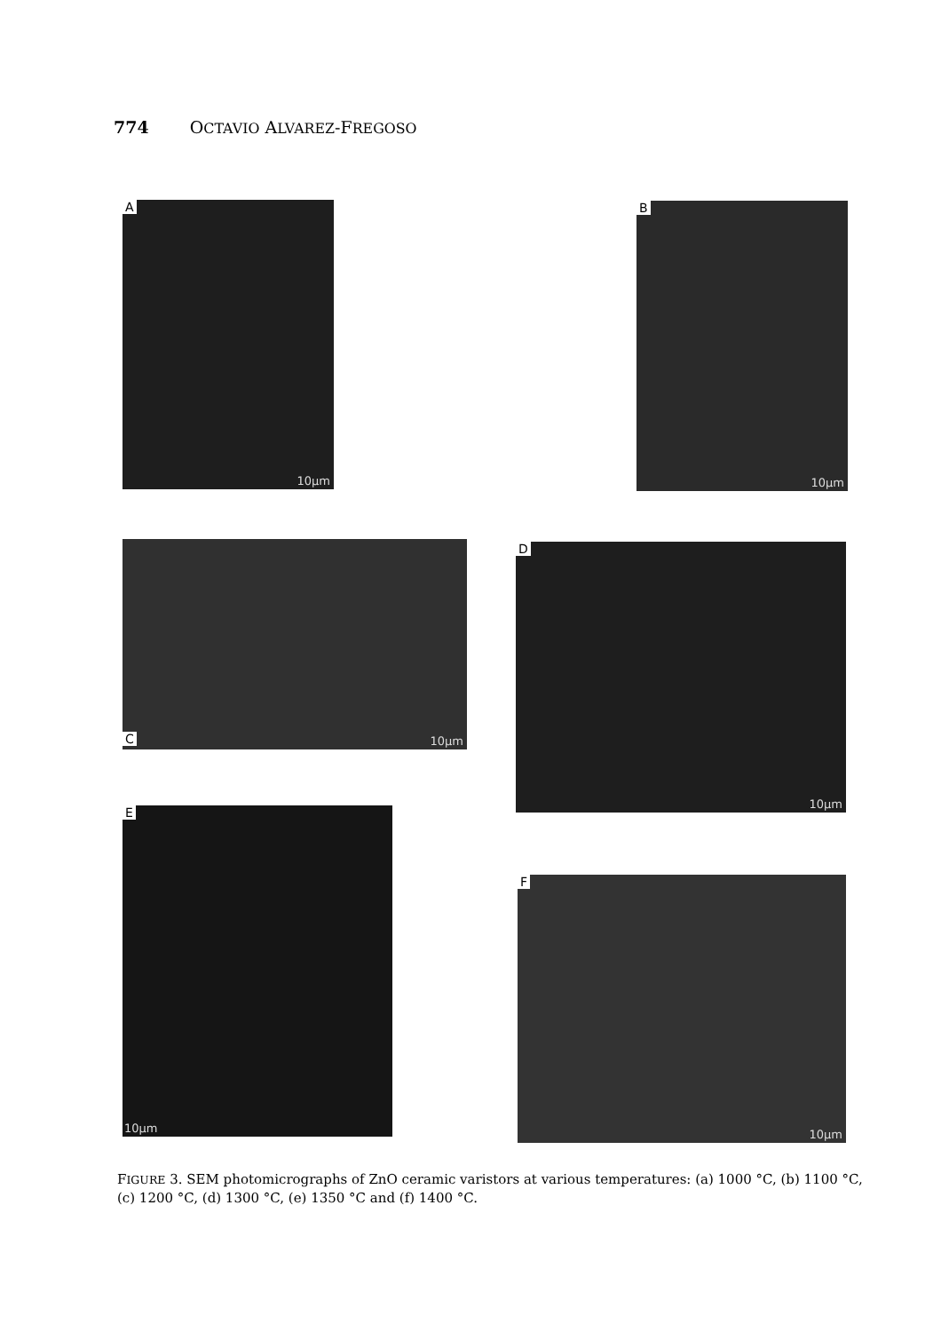774 OCTAVIO ALVAREZ-FREGOSO
A
10µm
B
10µm
C 10µm D
10µm
E
10µm
F
10µm
FIGURE 3. SEM photomicrographs of ZnO ceramic varistors at various temperatures: (a) 1000 °C, (b) 1100 °C, (c) 1200 °C, (d) 1300 °C, (e) 1350 °C and (f) 1400 °C.